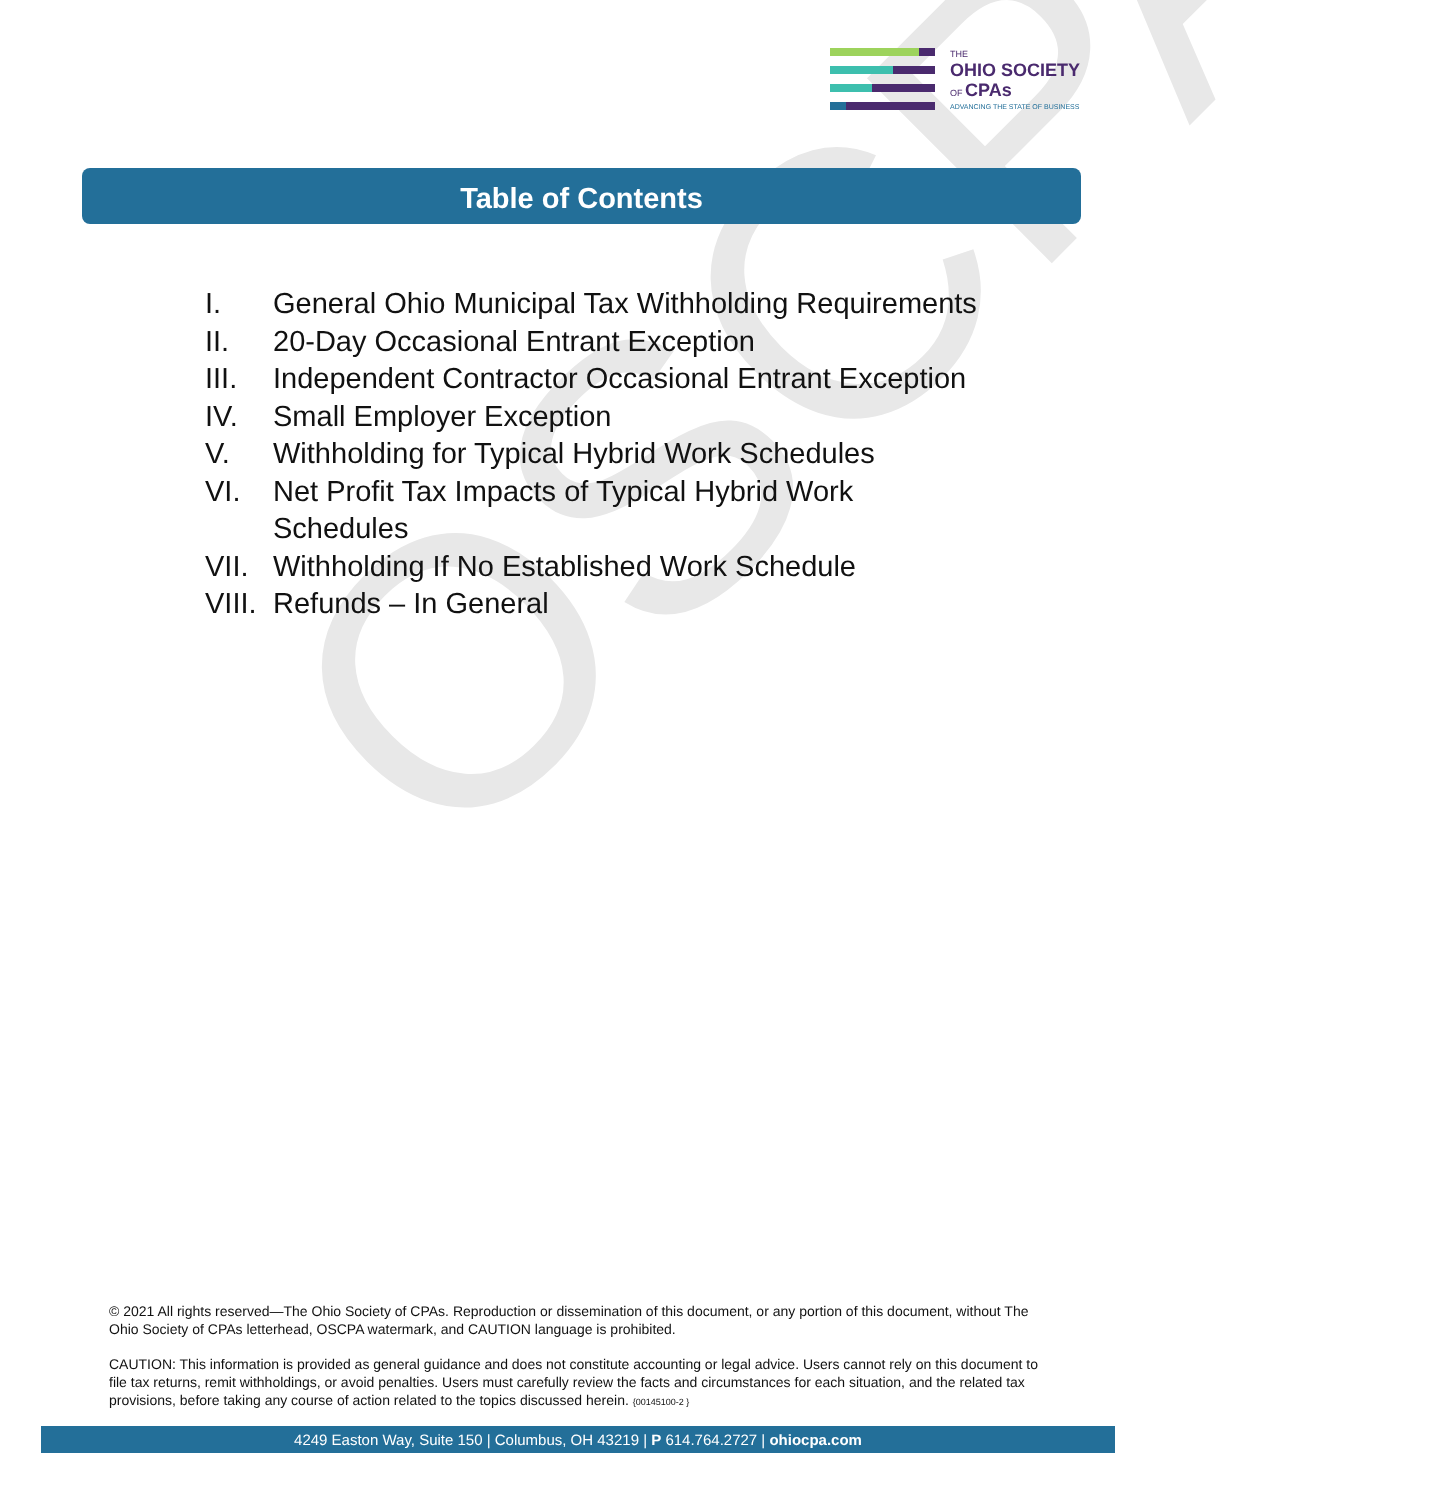THE
OHIO SOCIETY
OF CPAs
ADVANCING THE STATE OF BUSINESS
Table of Contents
OSCPA
I. General Ohio Municipal Tax Withholding Requirements
II. 20-Day Occasional Entrant Exception
III. Independent Contractor Occasional Entrant Exception
IV. Small Employer Exception
V. Withholding for Typical Hybrid Work Schedules
VI. Net Profit Tax Impacts of Typical Hybrid Work
Schedules
VII. Withholding If No Established Work Schedule
VIII. Refunds – In General
© 2021 All rights reserved—The Ohio Society of CPAs. Reproduction or dissemination of this document, or any portion of this document, without The Ohio Society of CPAs letterhead, OSCPA watermark, and CAUTION language is prohibited.
CAUTION: This information is provided as general guidance and does not constitute accounting or legal advice. Users cannot rely on this document to file tax returns, remit withholdings, or avoid penalties. Users must carefully review the facts and circumstances for each situation, and the related tax provisions, before taking any course of action related to the topics discussed herein. {00145100-2 }
4249 Easton Way, Suite 150 | Columbus, OH 43219 | P 614.764.2727 | ohiocpa.com